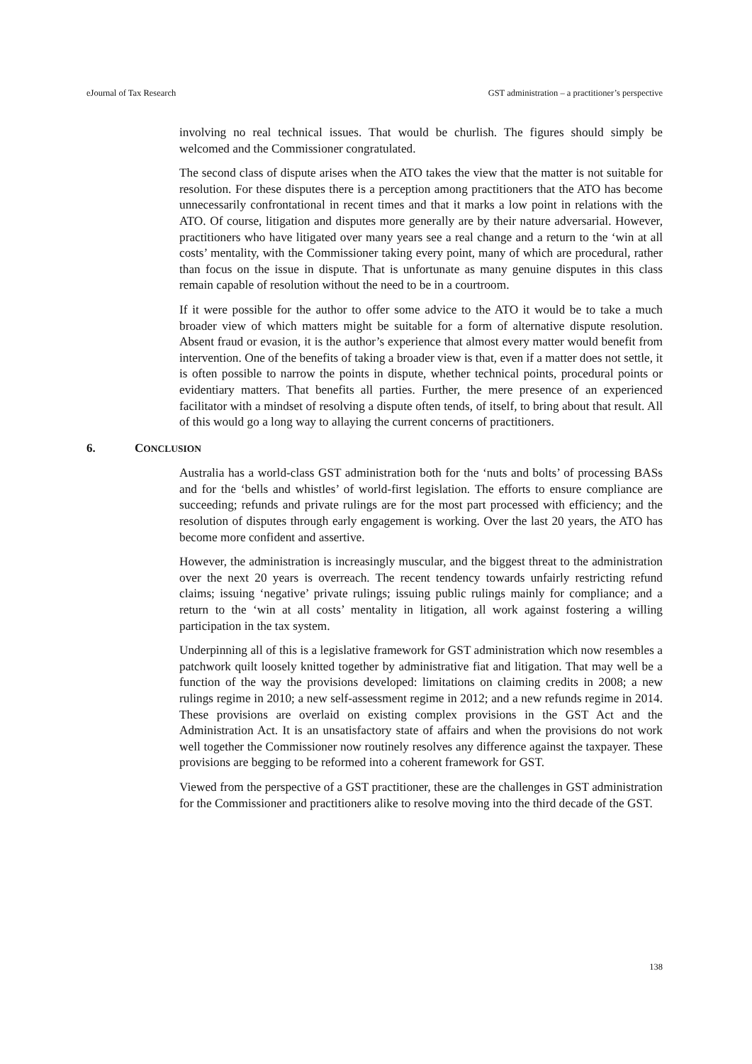eJournal of Tax Research GST administration – a practitioner’s perspective
involving no real technical issues. That would be churlish. The figures should simply be welcomed and the Commissioner congratulated.
The second class of dispute arises when the ATO takes the view that the matter is not suitable for resolution. For these disputes there is a perception among practitioners that the ATO has become unnecessarily confrontational in recent times and that it marks a low point in relations with the ATO. Of course, litigation and disputes more generally are by their nature adversarial. However, practitioners who have litigated over many years see a real change and a return to the ‘win at all costs’ mentality, with the Commissioner taking every point, many of which are procedural, rather than focus on the issue in dispute. That is unfortunate as many genuine disputes in this class remain capable of resolution without the need to be in a courtroom.
If it were possible for the author to offer some advice to the ATO it would be to take a much broader view of which matters might be suitable for a form of alternative dispute resolution. Absent fraud or evasion, it is the author’s experience that almost every matter would benefit from intervention. One of the benefits of taking a broader view is that, even if a matter does not settle, it is often possible to narrow the points in dispute, whether technical points, procedural points or evidentiary matters. That benefits all parties. Further, the mere presence of an experienced facilitator with a mindset of resolving a dispute often tends, of itself, to bring about that result. All of this would go a long way to allaying the current concerns of practitioners.
6. CONCLUSION
Australia has a world-class GST administration both for the ‘nuts and bolts’ of processing BASs and for the ‘bells and whistles’ of world-first legislation. The efforts to ensure compliance are succeeding; refunds and private rulings are for the most part processed with efficiency; and the resolution of disputes through early engagement is working. Over the last 20 years, the ATO has become more confident and assertive.
However, the administration is increasingly muscular, and the biggest threat to the administration over the next 20 years is overreach. The recent tendency towards unfairly restricting refund claims; issuing ‘negative’ private rulings; issuing public rulings mainly for compliance; and a return to the ‘win at all costs’ mentality in litigation, all work against fostering a willing participation in the tax system.
Underpinning all of this is a legislative framework for GST administration which now resembles a patchwork quilt loosely knitted together by administrative fiat and litigation. That may well be a function of the way the provisions developed: limitations on claiming credits in 2008; a new rulings regime in 2010; a new self-assessment regime in 2012; and a new refunds regime in 2014. These provisions are overlaid on existing complex provisions in the GST Act and the Administration Act. It is an unsatisfactory state of affairs and when the provisions do not work well together the Commissioner now routinely resolves any difference against the taxpayer. These provisions are begging to be reformed into a coherent framework for GST.
Viewed from the perspective of a GST practitioner, these are the challenges in GST administration for the Commissioner and practitioners alike to resolve moving into the third decade of the GST.
138